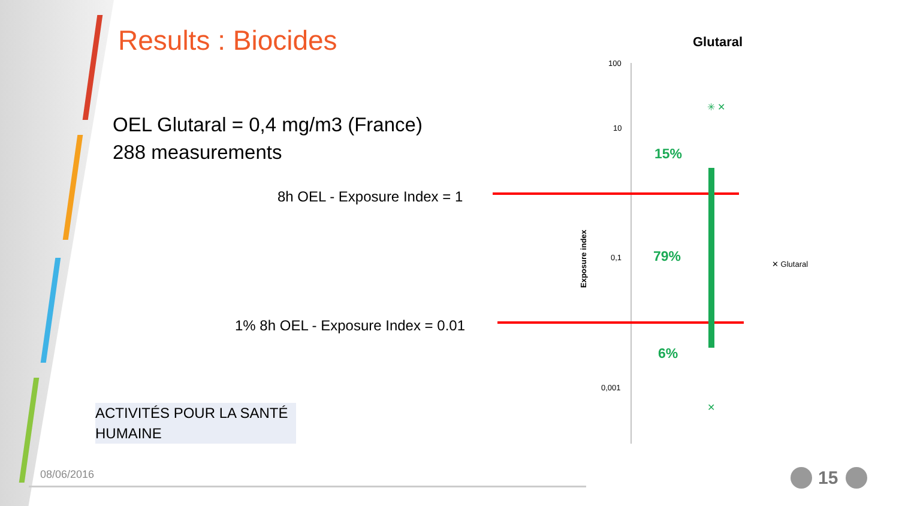Results : Biocides
OEL Glutaral = 0,4 mg/m3 (France)
288 measurements
8h OEL - Exposure Index = 1
1% 8h OEL - Exposure Index = 0.01
Glutaral
100
10
0,1
0,001
Exposure index
15%
79%
6%
✳ ✕
✕
✕ Glutaral
ACTIVITÉS POUR LA SANTÉ HUMAINE
08/06/2016 15